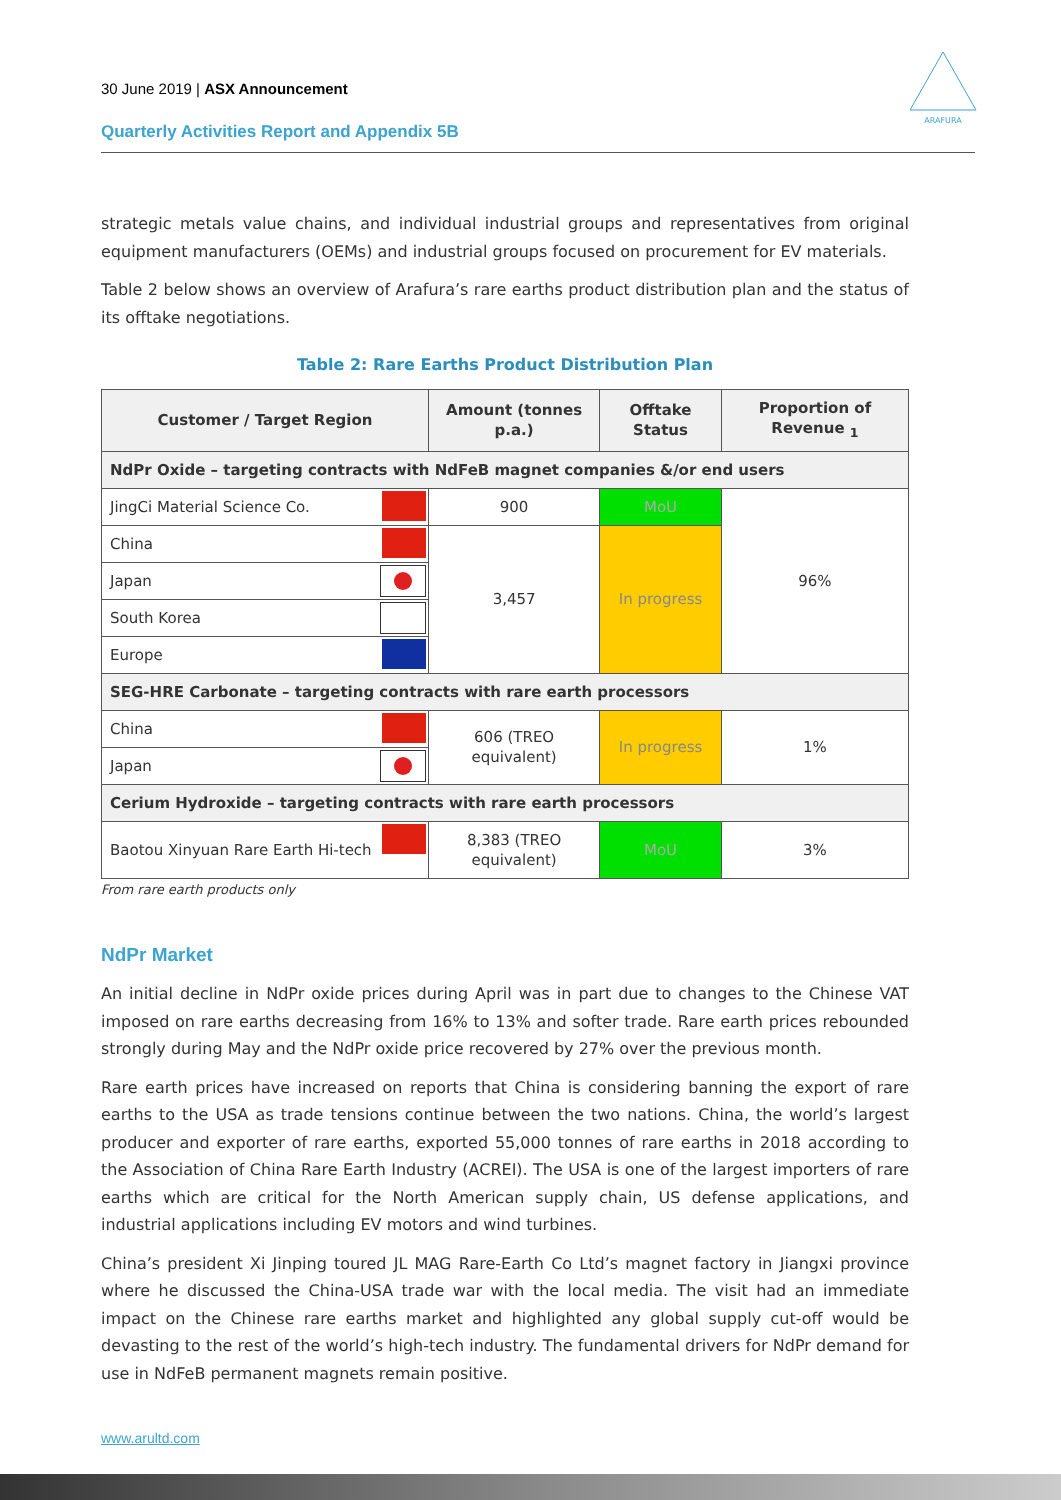30 June 2019 | ASX Announcement
Quarterly Activities Report and Appendix 5B
ARAFURA
strategic metals value chains, and individual industrial groups and representatives from original equipment manufacturers (OEMs) and industrial groups focused on procurement for EV materials.
Table 2 below shows an overview of Arafura’s rare earths product distribution plan and the status of its offtake negotiations.
Table 2: Rare Earths Product Distribution Plan
| Customer / Target Region | Amount (tonnes p.a.) | Offtake Status | Proportion of Revenue <sub>1</sub> |
| --- | --- | --- | --- |
| NdPr Oxide – targeting contracts with NdFeB magnet companies &/or end users | | | |
| JingCi Material Science Co. | 900 | MoU | 96% |
| China | 3,457 | In progress | |
| Japan | | | |
| South Korea | | | |
| Europe | | | |
| SEG-HRE Carbonate – targeting contracts with rare earth processors | | | |
| China | 606 (TREO equivalent) | In progress | 1% |
| Japan | | | |
| Cerium Hydroxide – targeting contracts with rare earth processors | | | |
| Baotou Xinyuan Rare Earth Hi-tech | 8,383 (TREO equivalent) | MoU | 3% |
From rare earth products only
NdPr Market
An initial decline in NdPr oxide prices during April was in part due to changes to the Chinese VAT imposed on rare earths decreasing from 16% to 13% and softer trade. Rare earth prices rebounded strongly during May and the NdPr oxide price recovered by 27% over the previous month.
Rare earth prices have increased on reports that China is considering banning the export of rare earths to the USA as trade tensions continue between the two nations. China, the world’s largest producer and exporter of rare earths, exported 55,000 tonnes of rare earths in 2018 according to the Association of China Rare Earth Industry (ACREI). The USA is one of the largest importers of rare earths which are critical for the North American supply chain, US defense applications, and industrial applications including EV motors and wind turbines.
China’s president Xi Jinping toured JL MAG Rare-Earth Co Ltd’s magnet factory in Jiangxi province where he discussed the China-USA trade war with the local media. The visit had an immediate impact on the Chinese rare earths market and highlighted any global supply cut-off would be devasting to the rest of the world’s high-tech industry. The fundamental drivers for NdPr demand for use in NdFeB permanent magnets remain positive.
www.arultd.com